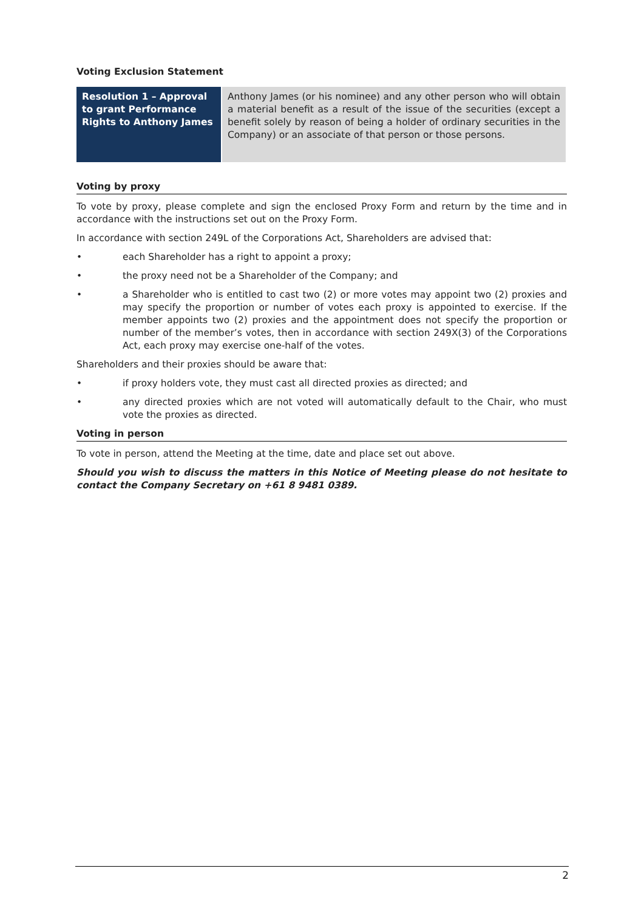Voting Exclusion Statement
| Resolution 1 – Approval to grant Performance Rights to Anthony James | Anthony James (or his nominee) and any other person who will obtain a material benefit as a result of the issue of the securities (except a benefit solely by reason of being a holder of ordinary securities in the Company) or an associate of that person or those persons. |
Voting by proxy
To vote by proxy, please complete and sign the enclosed Proxy Form and return by the time and in accordance with the instructions set out on the Proxy Form.
In accordance with section 249L of the Corporations Act, Shareholders are advised that:
• each Shareholder has a right to appoint a proxy;
• the proxy need not be a Shareholder of the Company; and
• a Shareholder who is entitled to cast two (2) or more votes may appoint two (2) proxies and may specify the proportion or number of votes each proxy is appointed to exercise. If the member appoints two (2) proxies and the appointment does not specify the proportion or number of the member’s votes, then in accordance with section 249X(3) of the Corporations Act, each proxy may exercise one-half of the votes.
Shareholders and their proxies should be aware that:
• if proxy holders vote, they must cast all directed proxies as directed; and
• any directed proxies which are not voted will automatically default to the Chair, who must vote the proxies as directed.
Voting in person
To vote in person, attend the Meeting at the time, date and place set out above.
Should you wish to discuss the matters in this Notice of Meeting please do not hesitate to contact the Company Secretary on +61 8 9481 0389.
2